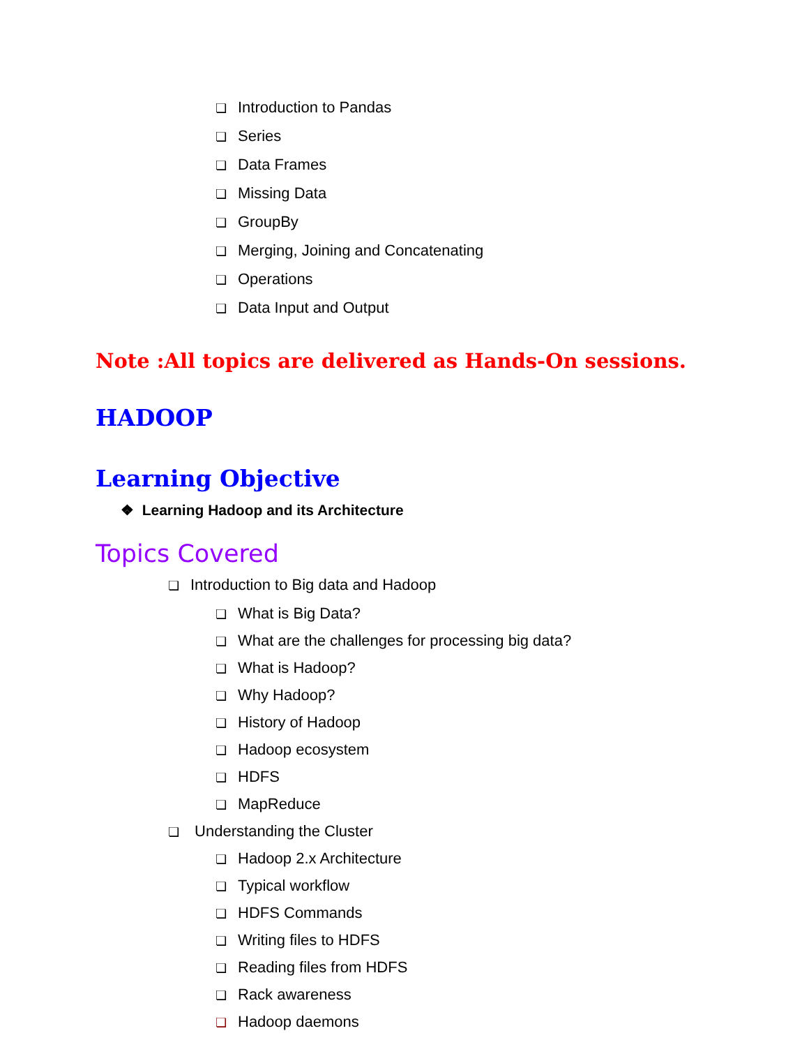❏ Introduction to Pandas
❏ Series
❏ Data Frames
❏ Missing Data
❏ GroupBy
❏ Merging, Joining and Concatenating
❏ Operations
❏ Data Input and Output
Note :All topics are delivered as Hands-On sessions.
HADOOP
Learning Objective
❖ Learning Hadoop and its Architecture
Topics Covered
❏ Introduction to Big data and Hadoop
❏ What is Big Data?
❏ What are the challenges for processing big data?
❏ What is Hadoop?
❏ Why Hadoop?
❏ History of Hadoop
❏ Hadoop ecosystem
❏ HDFS
❏ MapReduce
❏ Understanding the Cluster
❏ Hadoop 2.x Architecture
❏ Typical workflow
❏ HDFS Commands
❏ Writing files to HDFS
❏ Reading files from HDFS
❏ Rack awareness
❏ Hadoop daemons